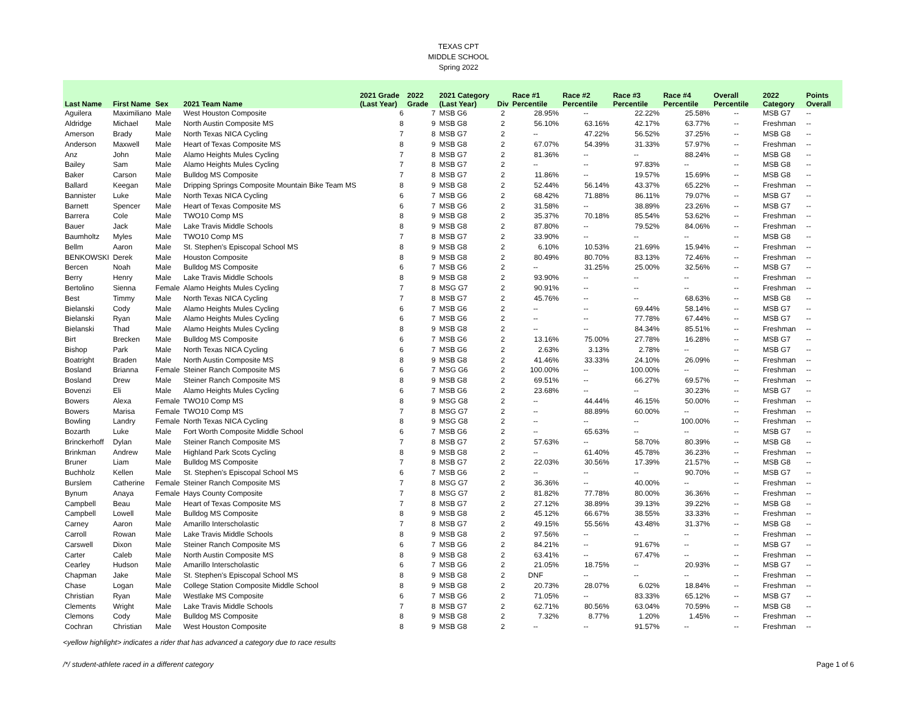TEXAS CPT
MIDDLE SCHOOL
Spring 2022
| Last Name | First Name | Sex | 2021 Team Name | 2021 Grade (Last Year) | 2022 Grade | 2021 Category (Last Year) | Div | Race #1 Percentile | Race #2 Percentile | Race #3 Percentile | Race #4 Percentile | Overall Percentile | 2022 Category | Points Overall |
| --- | --- | --- | --- | --- | --- | --- | --- | --- | --- | --- | --- | --- | --- | --- |
| Aguilera | Maximiliano | Male | West Houston Composite | 6 | 7 | MSB G6 | 2 | 28.95% | -- | 22.22% | 25.58% | -- | MSB G7 | -- |
| Aldridge | Michael | Male | North Austin Composite MS | 8 | 9 | MSB G8 | 2 | 56.10% | 63.16% | 42.17% | 63.77% | -- | Freshman | -- |
| Amerson | Brady | Male | North Texas NICA Cycling | 7 | 8 | MSB G7 | 2 | -- | 47.22% | 56.52% | 37.25% | -- | MSB G8 | -- |
| Anderson | Maxwell | Male | Heart of Texas Composite MS | 8 | 9 | MSB G8 | 2 | 67.07% | 54.39% | 31.33% | 57.97% | -- | Freshman | -- |
| Anz | John | Male | Alamo Heights Mules Cycling | 7 | 8 | MSB G7 | 2 | 81.36% | -- | -- | 88.24% | -- | MSB G8 | -- |
| Bailey | Sam | Male | Alamo Heights Mules Cycling | 7 | 8 | MSB G7 | 2 | -- | -- | 97.83% | -- | -- | MSB G8 | -- |
| Baker | Carson | Male | Bulldog MS Composite | 7 | 8 | MSB G7 | 2 | 11.86% | -- | 19.57% | 15.69% | -- | MSB G8 | -- |
| Ballard | Keegan | Male | Dripping Springs Composite Mountain Bike Team MS | 8 | 9 | MSB G8 | 2 | 52.44% | 56.14% | 43.37% | 65.22% | -- | Freshman | -- |
| Bannister | Luke | Male | North Texas NICA Cycling | 6 | 7 | MSB G6 | 2 | 68.42% | 71.88% | 86.11% | 79.07% | -- | MSB G7 | -- |
| Barnett | Spencer | Male | Heart of Texas Composite MS | 6 | 7 | MSB G6 | 2 | 31.58% | -- | 38.89% | 23.26% | -- | MSB G7 | -- |
| Barrera | Cole | Male | TWO10 Comp MS | 8 | 9 | MSB G8 | 2 | 35.37% | 70.18% | 85.54% | 53.62% | -- | Freshman | -- |
| Bauer | Jack | Male | Lake Travis Middle Schools | 8 | 9 | MSB G8 | 2 | 87.80% | -- | 79.52% | 84.06% | -- | Freshman | -- |
| Baumholtz | Myles | Male | TWO10 Comp MS | 7 | 8 | MSB G7 | 2 | 33.90% | -- | -- | -- | -- | MSB G8 | -- |
| Bellm | Aaron | Male | St. Stephen's Episcopal School MS | 8 | 9 | MSB G8 | 2 | 6.10% | 10.53% | 21.69% | 15.94% | -- | Freshman | -- |
| BENKOWSKI | Derek | Male | Houston Composite | 8 | 9 | MSB G8 | 2 | 80.49% | 80.70% | 83.13% | 72.46% | -- | Freshman | -- |
| Bercen | Noah | Male | Bulldog MS Composite | 6 | 7 | MSB G6 | 2 | -- | 31.25% | 25.00% | 32.56% | -- | MSB G7 | -- |
| Berry | Henry | Male | Lake Travis Middle Schools | 8 | 9 | MSB G8 | 2 | 93.90% | -- | -- | -- | -- | Freshman | -- |
| Bertolino | Sienna | Female | Alamo Heights Mules Cycling | 7 | 8 | MSG G7 | 2 | 90.91% | -- | -- | -- | -- | Freshman | -- |
| Best | Timmy | Male | North Texas NICA Cycling | 7 | 8 | MSB G7 | 2 | 45.76% | -- | -- | 68.63% | -- | MSB G8 | -- |
| Bielanski | Cody | Male | Alamo Heights Mules Cycling | 6 | 7 | MSB G6 | 2 | -- | -- | 69.44% | 58.14% | -- | MSB G7 | -- |
| Bielanski | Ryan | Male | Alamo Heights Mules Cycling | 6 | 7 | MSB G6 | 2 | -- | -- | 77.78% | 67.44% | -- | MSB G7 | -- |
| Bielanski | Thad | Male | Alamo Heights Mules Cycling | 8 | 9 | MSB G8 | 2 | -- | -- | 84.34% | 85.51% | -- | Freshman | -- |
| Birt | Brecken | Male | Bulldog MS Composite | 6 | 7 | MSB G6 | 2 | 13.16% | 75.00% | 27.78% | 16.28% | -- | MSB G7 | -- |
| Bishop | Park | Male | North Texas NICA Cycling | 6 | 7 | MSB G6 | 2 | 2.63% | 3.13% | 2.78% | -- | -- | MSB G7 | -- |
| Boatright | Braden | Male | North Austin Composite MS | 8 | 9 | MSB G8 | 2 | 41.46% | 33.33% | 24.10% | 26.09% | -- | Freshman | -- |
| Bosland | Brianna | Female | Steiner Ranch Composite MS | 6 | 7 | MSG G6 | 2 | 100.00% | -- | 100.00% | -- | -- | Freshman | -- |
| Bosland | Drew | Male | Steiner Ranch Composite MS | 8 | 9 | MSB G8 | 2 | 69.51% | -- | 66.27% | 69.57% | -- | Freshman | -- |
| Bovenzi | Eli | Male | Alamo Heights Mules Cycling | 6 | 7 | MSB G6 | 2 | 23.68% | -- | -- | 30.23% | -- | MSB G7 | -- |
| Bowers | Alexa | Female | TWO10 Comp MS | 8 | 9 | MSG G8 | 2 | -- | 44.44% | 46.15% | 50.00% | -- | Freshman | -- |
| Bowers | Marisa | Female | TWO10 Comp MS | 7 | 8 | MSG G7 | 2 | -- | 88.89% | 60.00% | -- | -- | Freshman | -- |
| Bowling | Landry | Female | North Texas NICA Cycling | 8 | 9 | MSG G8 | 2 | -- | -- | -- | 100.00% | -- | Freshman | -- |
| Bozarth | Luke | Male | Fort Worth Composite Middle School | 6 | 7 | MSB G6 | 2 | -- | 65.63% | -- | -- | -- | MSB G7 | -- |
| Brinckerhoff | Dylan | Male | Steiner Ranch Composite MS | 7 | 8 | MSB G7 | 2 | 57.63% | -- | 58.70% | 80.39% | -- | MSB G8 | -- |
| Brinkman | Andrew | Male | Highland Park Scots Cycling | 8 | 9 | MSB G8 | 2 | -- | 61.40% | 45.78% | 36.23% | -- | Freshman | -- |
| Bruner | Liam | Male | Bulldog MS Composite | 7 | 8 | MSB G7 | 2 | 22.03% | 30.56% | 17.39% | 21.57% | -- | MSB G8 | -- |
| Buchholz | Kellen | Male | St. Stephen's Episcopal School MS | 6 | 7 | MSB G6 | 2 | -- | -- | -- | 90.70% | -- | MSB G7 | -- |
| Burslem | Catherine | Female | Steiner Ranch Composite MS | 7 | 8 | MSG G7 | 2 | 36.36% | -- | 40.00% | -- | -- | Freshman | -- |
| Bynum | Anaya | Female | Hays County Composite | 7 | 8 | MSG G7 | 2 | 81.82% | 77.78% | 80.00% | 36.36% | -- | Freshman | -- |
| Campbell | Beau | Male | Heart of Texas Composite MS | 7 | 8 | MSB G7 | 2 | 27.12% | 38.89% | 39.13% | 39.22% | -- | MSB G8 | -- |
| Campbell | Lowell | Male | Bulldog MS Composite | 8 | 9 | MSB G8 | 2 | 45.12% | 66.67% | 38.55% | 33.33% | -- | Freshman | -- |
| Carney | Aaron | Male | Amarillo Interscholastic | 7 | 8 | MSB G7 | 2 | 49.15% | 55.56% | 43.48% | 31.37% | -- | MSB G8 | -- |
| Carroll | Rowan | Male | Lake Travis Middle Schools | 8 | 9 | MSB G8 | 2 | 97.56% | -- | -- | -- | -- | Freshman | -- |
| Carswell | Dixon | Male | Steiner Ranch Composite MS | 6 | 7 | MSB G6 | 2 | 84.21% | -- | 91.67% | -- | -- | MSB G7 | -- |
| Carter | Caleb | Male | North Austin Composite MS | 8 | 9 | MSB G8 | 2 | 63.41% | -- | 67.47% | -- | -- | Freshman | -- |
| Cearley | Hudson | Male | Amarillo Interscholastic | 6 | 7 | MSB G6 | 2 | 21.05% | 18.75% | -- | 20.93% | -- | MSB G7 | -- |
| Chapman | Jake | Male | St. Stephen's Episcopal School MS | 8 | 9 | MSB G8 | 2 | DNF | -- | -- | -- | -- | Freshman | -- |
| Chase | Logan | Male | College Station Composite Middle School | 8 | 9 | MSB G8 | 2 | 20.73% | 28.07% | 6.02% | 18.84% | -- | Freshman | -- |
| Christian | Ryan | Male | Westlake MS Composite | 6 | 7 | MSB G6 | 2 | 71.05% | -- | 83.33% | 65.12% | -- | MSB G7 | -- |
| Clements | Wright | Male | Lake Travis Middle Schools | 7 | 8 | MSB G7 | 2 | 62.71% | 80.56% | 63.04% | 70.59% | -- | MSB G8 | -- |
| Clemons | Cody | Male | Bulldog MS Composite | 8 | 9 | MSB G8 | 2 | 7.32% | 8.77% | 1.20% | 1.45% | -- | Freshman | -- |
| Cochran | Christian | Male | West Houston Composite | 8 | 9 | MSB G8 | 2 | -- | -- | 91.57% | -- | -- | Freshman | -- |
<yellow highlight> indicates a rider that has advanced a category due to race results
/*/ student-athlete raced in a different category Page 1 of 6